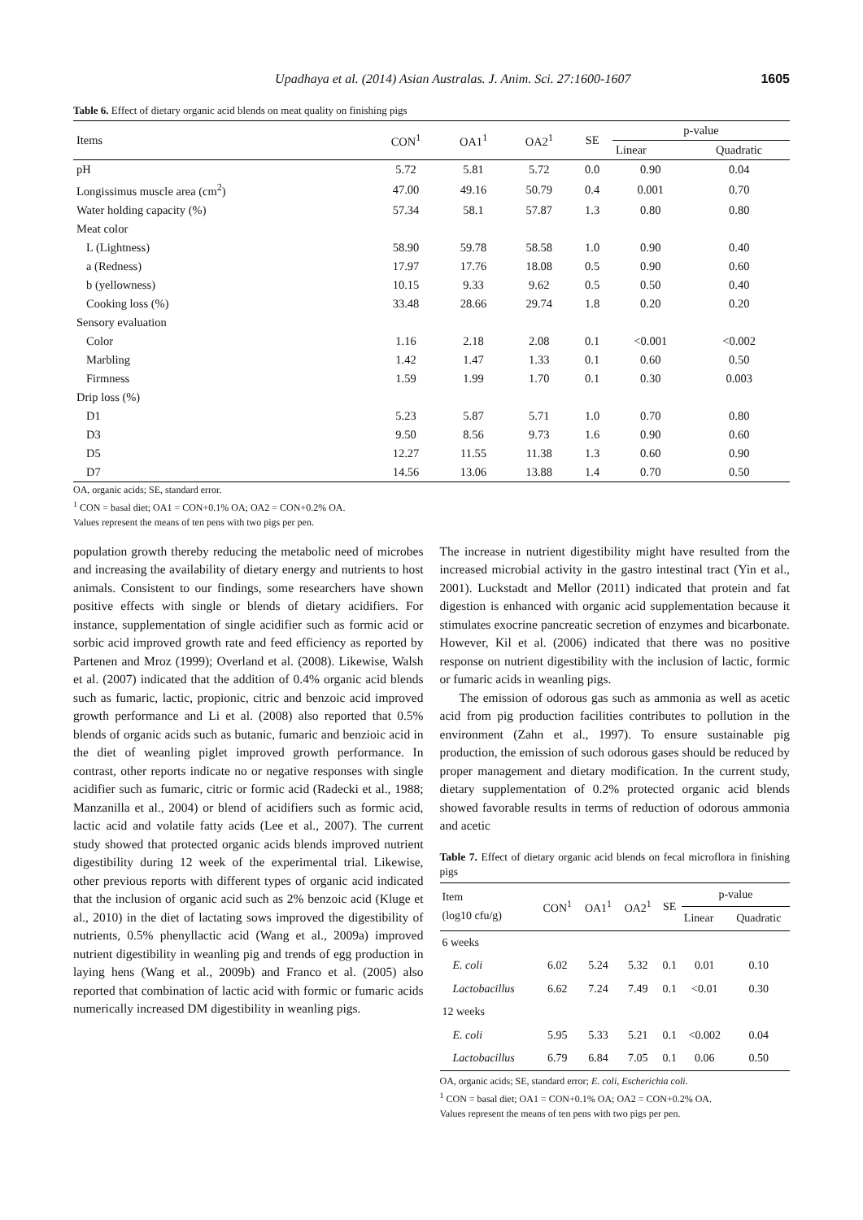Upadhaya et al. (2014) Asian Australas. J. Anim. Sci. 27:1600-1607 1605
Table 6. Effect of dietary organic acid blends on meat quality on finishing pigs
| Items | CON<sup>1</sup> | OA1<sup>1</sup> | OA2<sup>1</sup> | SE | p-value | |
| --- | --- | --- | --- | --- | --- | --- |
| | | | | | Linear | Quadratic |
| pH | 5.72 | 5.81 | 5.72 | 0.0 | 0.90 | 0.04 |
| Longissimus muscle area (cm<sup>2</sup>) | 47.00 | 49.16 | 50.79 | 0.4 | 0.001 | 0.70 |
| Water holding capacity (%) | 57.34 | 58.1 | 57.87 | 1.3 | 0.80 | 0.80 |
| Meat color | | | | | | |
| L (Lightness) | 58.90 | 59.78 | 58.58 | 1.0 | 0.90 | 0.40 |
| a (Redness) | 17.97 | 17.76 | 18.08 | 0.5 | 0.90 | 0.60 |
| b (yellowness) | 10.15 | 9.33 | 9.62 | 0.5 | 0.50 | 0.40 |
| Cooking loss (%) | 33.48 | 28.66 | 29.74 | 1.8 | 0.20 | 0.20 |
| Sensory evaluation | | | | | | |
| Color | 1.16 | 2.18 | 2.08 | 0.1 | <0.001 | <0.002 |
| Marbling | 1.42 | 1.47 | 1.33 | 0.1 | 0.60 | 0.50 |
| Firmness | 1.59 | 1.99 | 1.70 | 0.1 | 0.30 | 0.003 |
| Drip loss (%) | | | | | | |
| D1 | 5.23 | 5.87 | 5.71 | 1.0 | 0.70 | 0.80 |
| D3 | 9.50 | 8.56 | 9.73 | 1.6 | 0.90 | 0.60 |
| D5 | 12.27 | 11.55 | 11.38 | 1.3 | 0.60 | 0.90 |
| D7 | 14.56 | 13.06 | 13.88 | 1.4 | 0.70 | 0.50 |
OA, organic acids; SE, standard error.
<sup>1</sup> CON = basal diet; OA1 = CON+0.1% OA; OA2 = CON+0.2% OA.
Values represent the means of ten pens with two pigs per pen.
population growth thereby reducing the metabolic need of microbes and increasing the availability of dietary energy and nutrients to host animals. Consistent to our findings, some researchers have shown positive effects with single or blends of dietary acidifiers. For instance, supplementation of single acidifier such as formic acid or sorbic acid improved growth rate and feed efficiency as reported by Partenen and Mroz (1999); Overland et al. (2008). Likewise, Walsh et al. (2007) indicated that the addition of 0.4% organic acid blends such as fumaric, lactic, propionic, citric and benzoic acid improved growth performance and Li et al. (2008) also reported that 0.5% blends of organic acids such as butanic, fumaric and benzioic acid in the diet of weanling piglet improved growth performance. In contrast, other reports indicate no or negative responses with single acidifier such as fumaric, citric or formic acid (Radecki et al., 1988; Manzanilla et al., 2004) or blend of acidifiers such as formic acid, lactic acid and volatile fatty acids (Lee et al., 2007). The current study showed that protected organic acids blends improved nutrient digestibility during 12 week of the experimental trial. Likewise, other previous reports with different types of organic acid indicated that the inclusion of organic acid such as 2% benzoic acid (Kluge et al., 2010) in the diet of lactating sows improved the digestibility of nutrients, 0.5% phenyllactic acid (Wang et al., 2009a) improved nutrient digestibility in weanling pig and trends of egg production in laying hens (Wang et al., 2009b) and Franco et al. (2005) also reported that combination of lactic acid with formic or fumaric acids numerically increased DM digestibility in weanling pigs.
The increase in nutrient digestibility might have resulted from the increased microbial activity in the gastro intestinal tract (Yin et al., 2001). Luckstadt and Mellor (2011) indicated that protein and fat digestion is enhanced with organic acid supplementation because it stimulates exocrine pancreatic secretion of enzymes and bicarbonate. However, Kil et al. (2006) indicated that there was no positive response on nutrient digestibility with the inclusion of lactic, formic or fumaric acids in weanling pigs.
The emission of odorous gas such as ammonia as well as acetic acid from pig production facilities contributes to pollution in the environment (Zahn et al., 1997). To ensure sustainable pig production, the emission of such odorous gases should be reduced by proper management and dietary modification. In the current study, dietary supplementation of 0.2% protected organic acid blends showed favorable results in terms of reduction of odorous ammonia and acetic
Table 7. Effect of dietary organic acid blends on fecal microflora in finishing pigs
| Item (log10 cfu/g) | CON<sup>1</sup> | OA1<sup>1</sup> | OA2<sup>1</sup> | SE | p-value | |
| --- | --- | --- | --- | --- | --- | --- |
| | | | | | Linear | Quadratic |
| 6 weeks | | | | | | |
| E. coli | 6.02 | 5.24 | 5.32 | 0.1 | 0.01 | 0.10 |
| Lactobacillus | 6.62 | 7.24 | 7.49 | 0.1 | <0.01 | 0.30 |
| 12 weeks | | | | | | |
| E. coli | 5.95 | 5.33 | 5.21 | 0.1 | <0.002 | 0.04 |
| Lactobacillus | 6.79 | 6.84 | 7.05 | 0.1 | 0.06 | 0.50 |
OA, organic acids; SE, standard error; E. coli, Escherichia coli.
<sup>1</sup> CON = basal diet; OA1 = CON+0.1% OA; OA2 = CON+0.2% OA.
Values represent the means of ten pens with two pigs per pen.